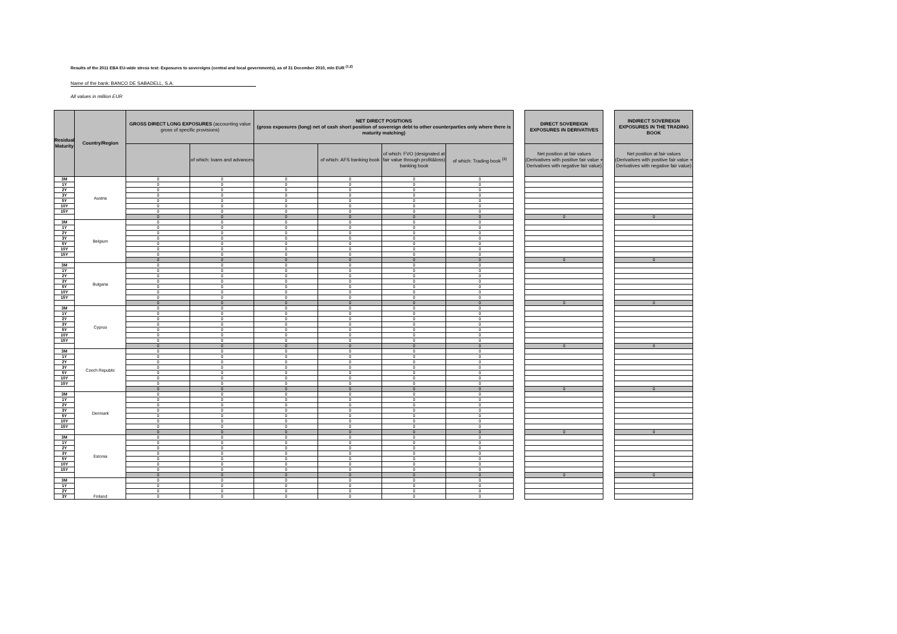Results of the 2011 EBA EU-wide stress test: Exposures to sovereigns (central and local governments), as of 31 December 2010, mln EUR <sup>(1,2)</sup>
Name of the bank: BANCO DE SABADELL, S.A.
All values in million EUR
| Residual Maturity | Country/Region | GROSS DIRECT LONG EXPOSURES (accounting value gross of specific provisions) | | NET DIRECT POSITIONS (gross exposures (long) net of cash short position of sovereign debt to other counterparties only where there is maturity matching) | | | | | DIRECT SOVEREIGN EXPOSURES IN DERIVATIVES | | INDIRECT SOVEREIGN EXPOSURES IN THE TRADING BOOK |
| | | | of which: loans and advances | | of which: AFS banking book | of which: FVO (designated at fair value through profit&loss) banking book | of which: Trading book <sup>(3)</sup> | | Net position at fair values (Derivatives with positive fair value + Derivatives with negative fair value) | | Net position at fair values (Derivatives with positive fair value + Derivatives with negative fair value) |
| 3M | Austria | 0 | 0 | 0 | 0 | 0 | 0 | | | | |
| 1Y | | 0 | 0 | 0 | 0 | 0 | 0 | | | | |
| 2Y | | 0 | 0 | 0 | 0 | 0 | 0 | | | | |
| 3Y | | 0 | 0 | 0 | 0 | 0 | 0 | | | | |
| 5Y | | 0 | 0 | 0 | 0 | 0 | 0 | | | | |
| 10Y | | 0 | 0 | 0 | 0 | 0 | 0 | | | | |
| 15Y | | 0 | 0 | 0 | 0 | 0 | 0 | | | | |
| | | 0 | 0 | 0 | 0 | 0 | 0 | | 0 | | 0 |
| 3M | Belgium | 0 | 0 | 0 | 0 | 0 | 0 | | | | |
| 1Y | | 0 | 0 | 0 | 0 | 0 | 0 | | | | |
| 2Y | | 0 | 0 | 0 | 0 | 0 | 0 | | | | |
| 3Y | | 0 | 0 | 0 | 0 | 0 | 0 | | | | |
| 5Y | | 0 | 0 | 0 | 0 | 0 | 0 | | | | |
| 10Y | | 0 | 0 | 0 | 0 | 0 | 0 | | | | |
| 15Y | | 0 | 0 | 0 | 0 | 0 | 0 | | | | |
| | | 0 | 0 | 0 | 0 | 0 | 0 | | 0 | | 0 |
| 3M | Bulgaria | 0 | 0 | 0 | 0 | 0 | 0 | | | | |
| 1Y | | 0 | 0 | 0 | 0 | 0 | 0 | | | | |
| 2Y | | 0 | 0 | 0 | 0 | 0 | 0 | | | | |
| 3Y | | 0 | 0 | 0 | 0 | 0 | 0 | | | | |
| 5Y | | 0 | 0 | 0 | 0 | 0 | 0 | | | | |
| 10Y | | 0 | 0 | 0 | 0 | 0 | 0 | | | | |
| 15Y | | 0 | 0 | 0 | 0 | 0 | 0 | | | | |
| | | 0 | 0 | 0 | 0 | 0 | 0 | | 0 | | 0 |
| 3M | Cyprus | 0 | 0 | 0 | 0 | 0 | 0 | | | | |
| 1Y | | 0 | 0 | 0 | 0 | 0 | 0 | | | | |
| 2Y | | 0 | 0 | 0 | 0 | 0 | 0 | | | | |
| 3Y | | 0 | 0 | 0 | 0 | 0 | 0 | | | | |
| 5Y | | 0 | 0 | 0 | 0 | 0 | 0 | | | | |
| 10Y | | 0 | 0 | 0 | 0 | 0 | 0 | | | | |
| 15Y | | 0 | 0 | 0 | 0 | 0 | 0 | | | | |
| | | 0 | 0 | 0 | 0 | 0 | 0 | | 0 | | 0 |
| 3M | Czech Republic | 0 | 0 | 0 | 0 | 0 | 0 | | | | |
| 1Y | | 0 | 0 | 0 | 0 | 0 | 0 | | | | |
| 2Y | | 0 | 0 | 0 | 0 | 0 | 0 | | | | |
| 3Y | | 0 | 0 | 0 | 0 | 0 | 0 | | | | |
| 5Y | | 0 | 0 | 0 | 0 | 0 | 0 | | | | |
| 10Y | | 0 | 0 | 0 | 0 | 0 | 0 | | | | |
| 15Y | | 0 | 0 | 0 | 0 | 0 | 0 | | | | |
| | | 0 | 0 | 0 | 0 | 0 | 0 | | 0 | | 0 |
| 3M | Denmark | 0 | 0 | 0 | 0 | 0 | 0 | | | | |
| 1Y | | 0 | 0 | 0 | 0 | 0 | 0 | | | | |
| 2Y | | 0 | 0 | 0 | 0 | 0 | 0 | | | | |
| 3Y | | 0 | 0 | 0 | 0 | 0 | 0 | | | | |
| 5Y | | 0 | 0 | 0 | 0 | 0 | 0 | | | | |
| 10Y | | 0 | 0 | 0 | 0 | 0 | 0 | | | | |
| 15Y | | 0 | 0 | 0 | 0 | 0 | 0 | | | | |
| | | 0 | 0 | 0 | 0 | 0 | 0 | | 0 | | 0 |
| 3M | Estonia | 0 | 0 | 0 | 0 | 0 | 0 | | | | |
| 1Y | | 0 | 0 | 0 | 0 | 0 | 0 | | | | |
| 2Y | | 0 | 0 | 0 | 0 | 0 | 0 | | | | |
| 3Y | | 0 | 0 | 0 | 0 | 0 | 0 | | | | |
| 5Y | | 0 | 0 | 0 | 0 | 0 | 0 | | | | |
| 10Y | | 0 | 0 | 0 | 0 | 0 | 0 | | | | |
| 15Y | | 0 | 0 | 0 | 0 | 0 | 0 | | | | |
| | | 0 | 0 | 0 | 0 | 0 | 0 | | 0 | | 0 |
| 3M | Finland | 0 | 0 | 0 | 0 | 0 | 0 | | | | |
| 1Y | | 0 | 0 | 0 | 0 | 0 | 0 | | | | |
| 2Y | | 0 | 0 | 0 | 0 | 0 | 0 | | | | |
| 3Y | | 0 | 0 | 0 | 0 | 0 | 0 | | | | |